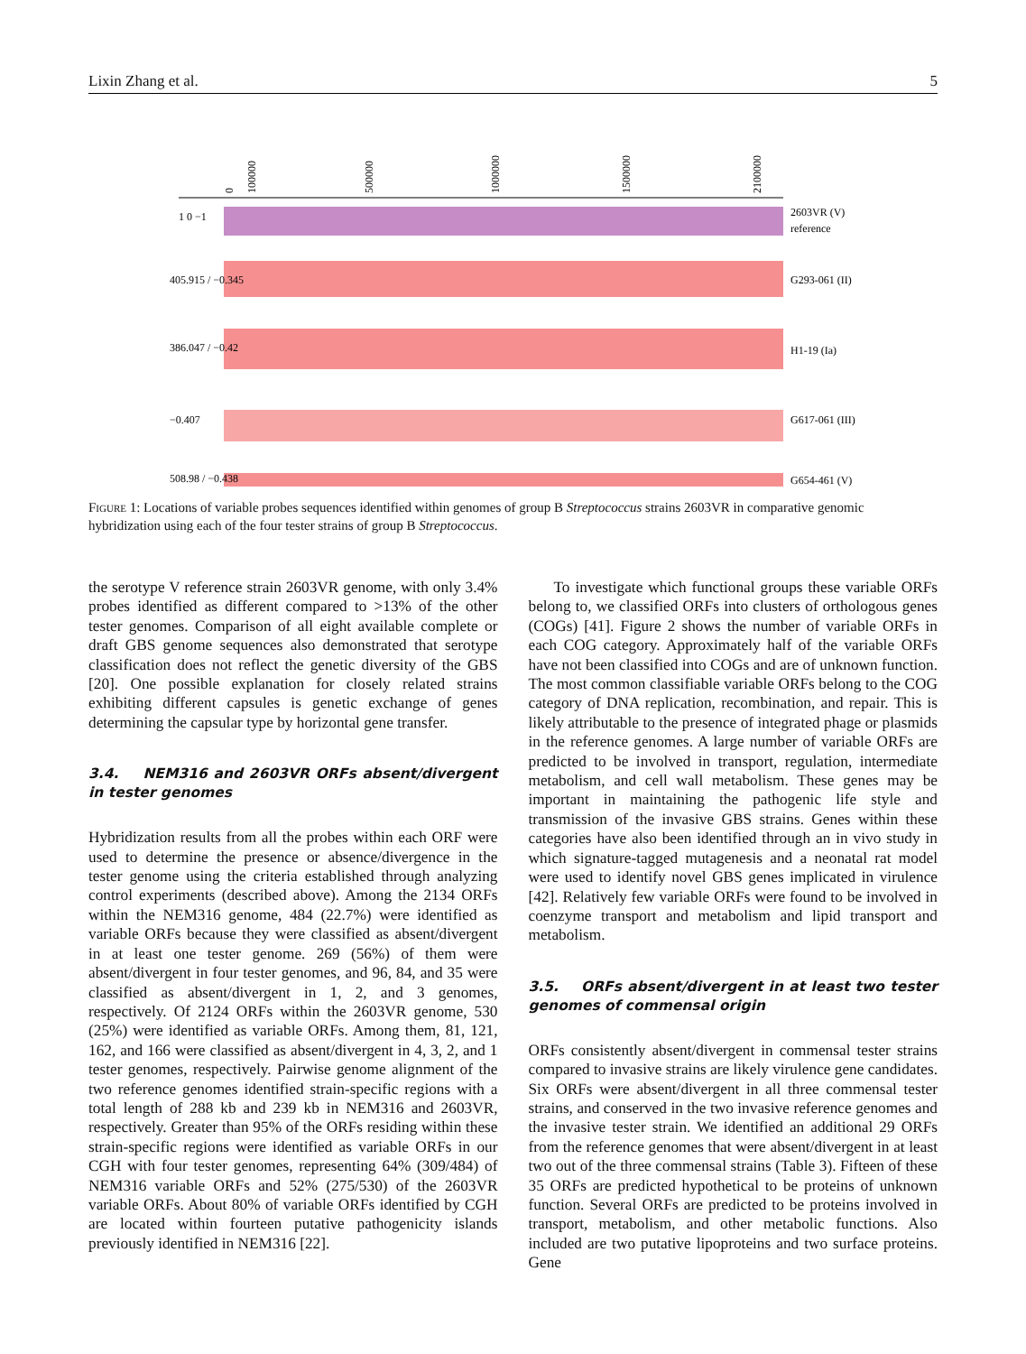Lixin Zhang et al. 5
0
100000
500000
1000000
1500000
2100000
1 0 −1
405.915 / −0.345
386.047 / −0.42
−0.407
508.98 / −0.438
2603VR (V)
reference
G293-061 (II)
H1-19 (Ia)
G617-061 (III)
G654-461 (V)
Figure 1: Locations of variable probes sequences identified within genomes of group B Streptococcus strains 2603VR in comparative genomic hybridization using each of the four tester strains of group B Streptococcus.
the serotype V reference strain 2603VR genome, with only 3.4% probes identified as different compared to >13% of the other tester genomes. Comparison of all eight available complete or draft GBS genome sequences also demonstrated that serotype classification does not reflect the genetic diversity of the GBS [20]. One possible explanation for closely related strains exhibiting different capsules is genetic exchange of genes determining the capsular type by horizontal gene transfer.
3.4. NEM316 and 2603VR ORFs absent/divergent in tester genomes
Hybridization results from all the probes within each ORF were used to determine the presence or absence/divergence in the tester genome using the criteria established through analyzing control experiments (described above). Among the 2134 ORFs within the NEM316 genome, 484 (22.7%) were identified as variable ORFs because they were classified as absent/divergent in at least one tester genome. 269 (56%) of them were absent/divergent in four tester genomes, and 96, 84, and 35 were classified as absent/divergent in 1, 2, and 3 genomes, respectively. Of 2124 ORFs within the 2603VR genome, 530 (25%) were identified as variable ORFs. Among them, 81, 121, 162, and 166 were classified as absent/divergent in 4, 3, 2, and 1 tester genomes, respectively. Pairwise genome alignment of the two reference genomes identified strain-specific regions with a total length of 288 kb and 239 kb in NEM316 and 2603VR, respectively. Greater than 95% of the ORFs residing within these strain-specific regions were identified as variable ORFs in our CGH with four tester genomes, representing 64% (309/484) of NEM316 variable ORFs and 52% (275/530) of the 2603VR variable ORFs. About 80% of variable ORFs identified by CGH are located within fourteen putative pathogenicity islands previously identified in NEM316 [22].
To investigate which functional groups these variable ORFs belong to, we classified ORFs into clusters of orthologous genes (COGs) [41]. Figure 2 shows the number of variable ORFs in each COG category. Approximately half of the variable ORFs have not been classified into COGs and are of unknown function. The most common classifiable variable ORFs belong to the COG category of DNA replication, recombination, and repair. This is likely attributable to the presence of integrated phage or plasmids in the reference genomes. A large number of variable ORFs are predicted to be involved in transport, regulation, intermediate metabolism, and cell wall metabolism. These genes may be important in maintaining the pathogenic life style and transmission of the invasive GBS strains. Genes within these categories have also been identified through an in vivo study in which signature-tagged mutagenesis and a neonatal rat model were used to identify novel GBS genes implicated in virulence [42]. Relatively few variable ORFs were found to be involved in coenzyme transport and metabolism and lipid transport and metabolism.
3.5. ORFs absent/divergent in at least two tester genomes of commensal origin
ORFs consistently absent/divergent in commensal tester strains compared to invasive strains are likely virulence gene candidates. Six ORFs were absent/divergent in all three commensal tester strains, and conserved in the two invasive reference genomes and the invasive tester strain. We identified an additional 29 ORFs from the reference genomes that were absent/divergent in at least two out of the three commensal strains (Table 3). Fifteen of these 35 ORFs are predicted hypothetical to be proteins of unknown function. Several ORFs are predicted to be proteins involved in transport, metabolism, and other metabolic functions. Also included are two putative lipoproteins and two surface proteins. Gene